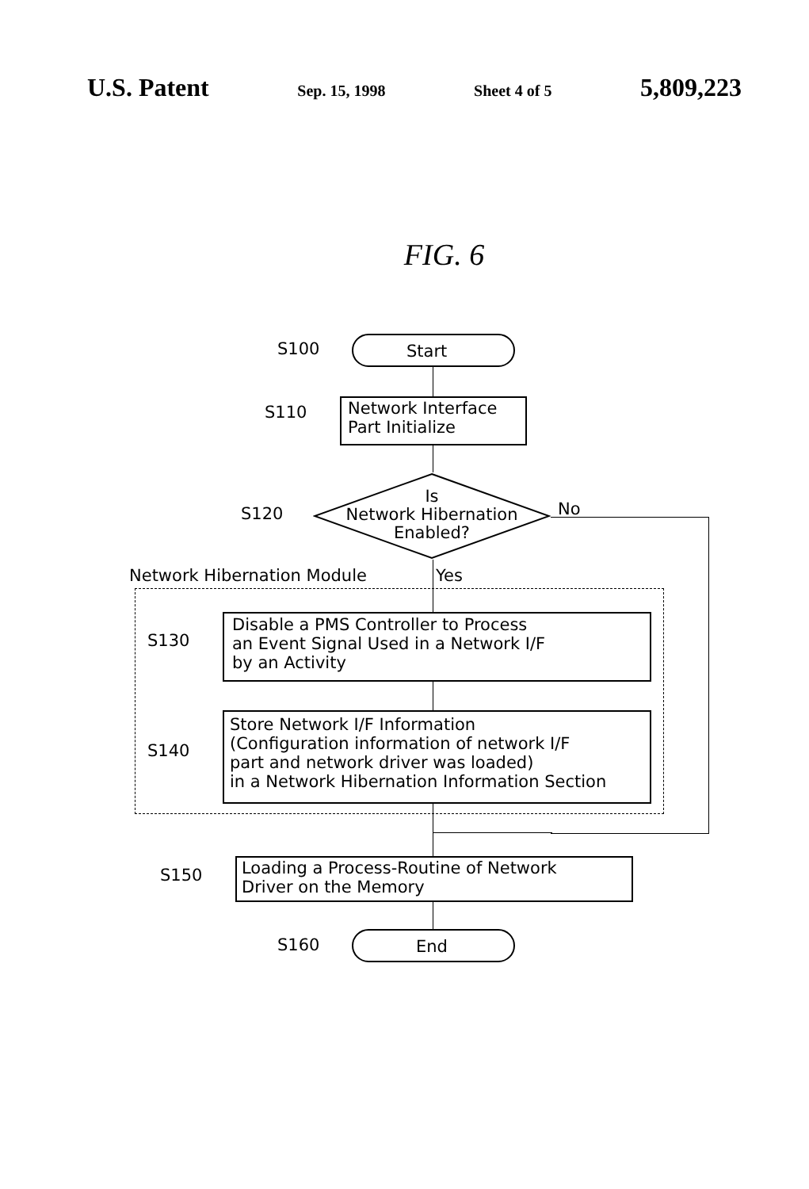U.S. Patent Sep. 15, 1998 Sheet 4 of 5 5,809,223
FIG. 6
S100 Start
S110
Network Interface
Part Initialize
S120
Is
Network Hibernation
Enabled?
No
Network Hibernation Module Yes
S130
Disable a PMS Controller to Process
an Event Signal Used in a Network I/F
by an Activity
S140
Store Network I/F Information
(Configuration information of network I/F
part and network driver was loaded)
in a Network Hibernation Information Section
S150
Loading a Process-Routine of Network
Driver on the Memory
S160 End